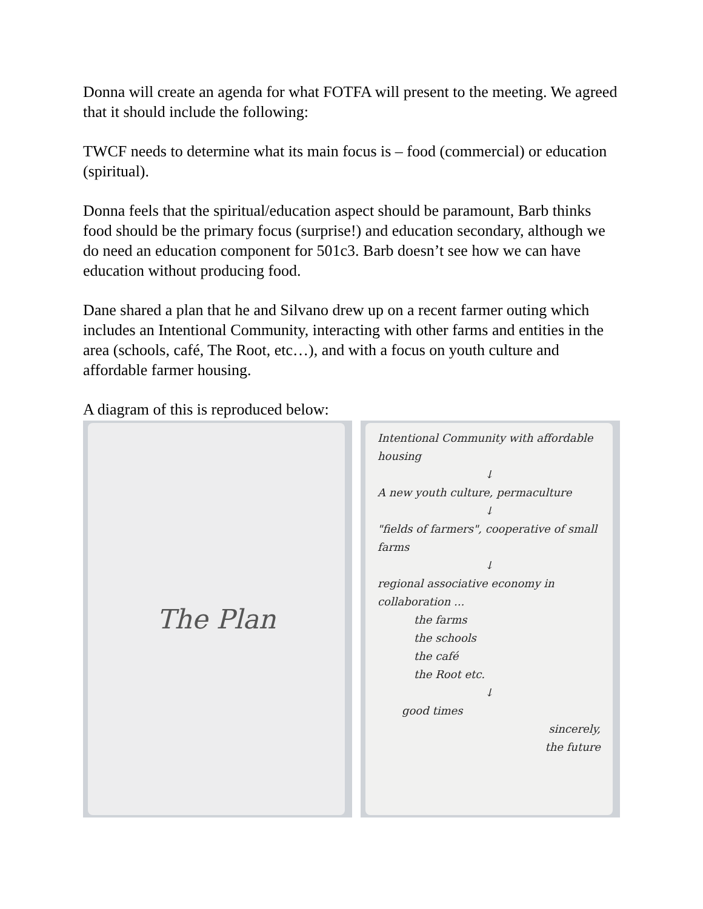Donna will create an agenda for what FOTFA will present to the meeting. We agreed that it should include the following:
TWCF needs to determine what its main focus is – food (commercial) or education (spiritual).
Donna feels that the spiritual/education aspect should be paramount, Barb thinks food should be the primary focus (surprise!) and education secondary, although we do need an education component for 501c3. Barb doesn’t see how we can have education without producing food.
Dane shared a plan that he and Silvano drew up on a recent farmer outing which includes an Intentional Community, interacting with other farms and entities in the area (schools, café, The Root, etc…), and with a focus on youth culture and affordable farmer housing.
A diagram of this is reproduced below:
The Plan
Intentional Community with affordable housing
↓
A new youth culture, permaculture
↓
"fields of farmers", cooperative of small farms
↓
regional associative economy in collaboration ...
the farms
the schools
the café
the Root etc.
↓
good times
sincerely,
the future